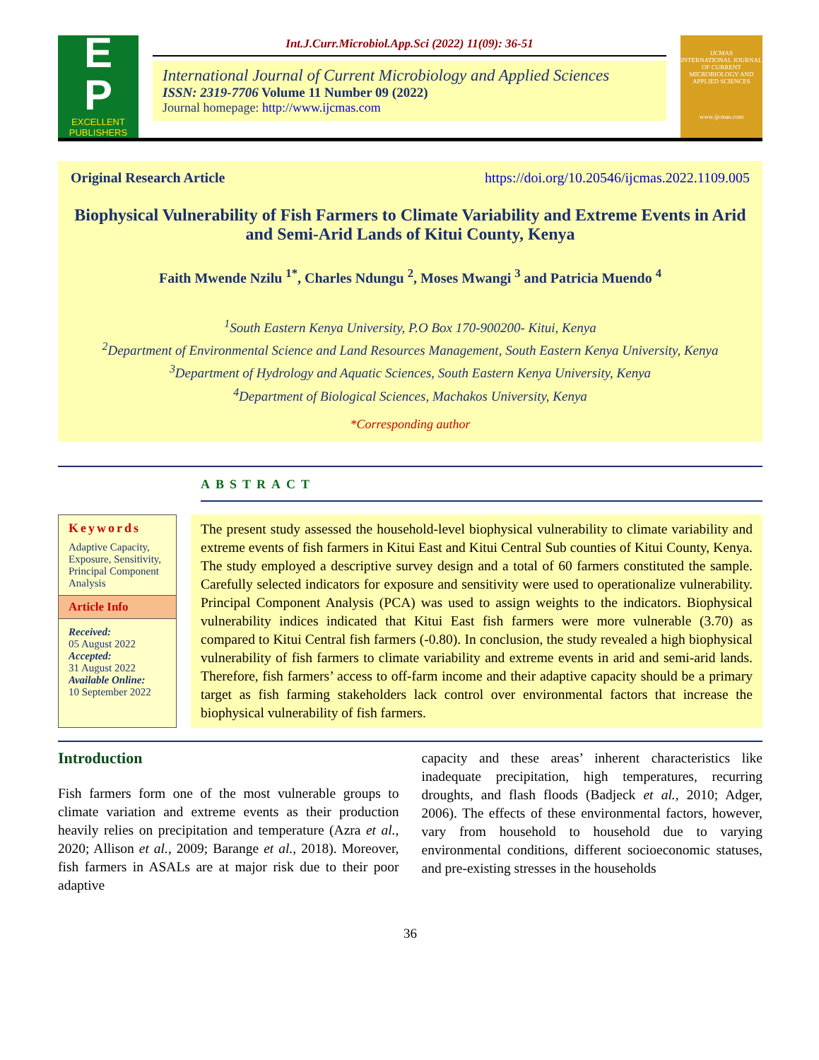E
P
EXCELLENT
PUBLISHERS
Int.J.Curr.Microbiol.App.Sci (2022) 11(09): 36-51
International Journal of Current Microbiology and Applied Sciences
ISSN: 2319-7706 Volume 11 Number 09 (2022)
Journal homepage: http://www.ijcmas.com
IJCMAS
INTERNATIONAL JOURNAL OF CURRENT MICROBIOLOGY AND APPLIED SCIENCES
www.ijcmas.com
Original Research Article https://doi.org/10.20546/ijcmas.2022.1109.005
Biophysical Vulnerability of Fish Farmers to Climate Variability and Extreme Events in Arid and Semi-Arid Lands of Kitui County, Kenya
Faith Mwende Nzilu <sup>1*</sup>, Charles Ndungu <sup>2</sup>, Moses Mwangi <sup>3</sup> and Patricia Muendo <sup>4</sup>
<sup>1</sup> South Eastern Kenya University, P.O Box 170-900200- Kitui, Kenya
<sup>2</sup> Department of Environmental Science and Land Resources Management, South Eastern Kenya University, Kenya
<sup>3</sup> Department of Hydrology and Aquatic Sciences, South Eastern Kenya University, Kenya
<sup>4</sup> Department of Biological Sciences, Machakos University, Kenya
*Corresponding author
ABSTRACT
Keywords
Adaptive Capacity, Exposure, Sensitivity, Principal Component Analysis
Article Info
Received:
05 August 2022
Accepted:
31 August 2022
Available Online:
10 September 2022
The present study assessed the household-level biophysical vulnerability to climate variability and extreme events of fish farmers in Kitui East and Kitui Central Sub counties of Kitui County, Kenya. The study employed a descriptive survey design and a total of 60 farmers constituted the sample. Carefully selected indicators for exposure and sensitivity were used to operationalize vulnerability. Principal Component Analysis (PCA) was used to assign weights to the indicators. Biophysical vulnerability indices indicated that Kitui East fish farmers were more vulnerable (3.70) as compared to Kitui Central fish farmers (-0.80). In conclusion, the study revealed a high biophysical vulnerability of fish farmers to climate variability and extreme events in arid and semi-arid lands. Therefore, fish farmers’ access to off-farm income and their adaptive capacity should be a primary target as fish farming stakeholders lack control over environmental factors that increase the biophysical vulnerability of fish farmers.
Introduction
Fish farmers form one of the most vulnerable groups to climate variation and extreme events as their production heavily relies on precipitation and temperature (Azra et al., 2020; Allison et al., 2009; Barange et al., 2018). Moreover, fish farmers in ASALs are at major risk due to their poor adaptive
capacity and these areas’ inherent characteristics like inadequate precipitation, high temperatures, recurring droughts, and flash floods (Badjeck et al., 2010; Adger, 2006). The effects of these environmental factors, however, vary from household to household due to varying environmental conditions, different socioeconomic statuses, and pre-existing stresses in the households
36